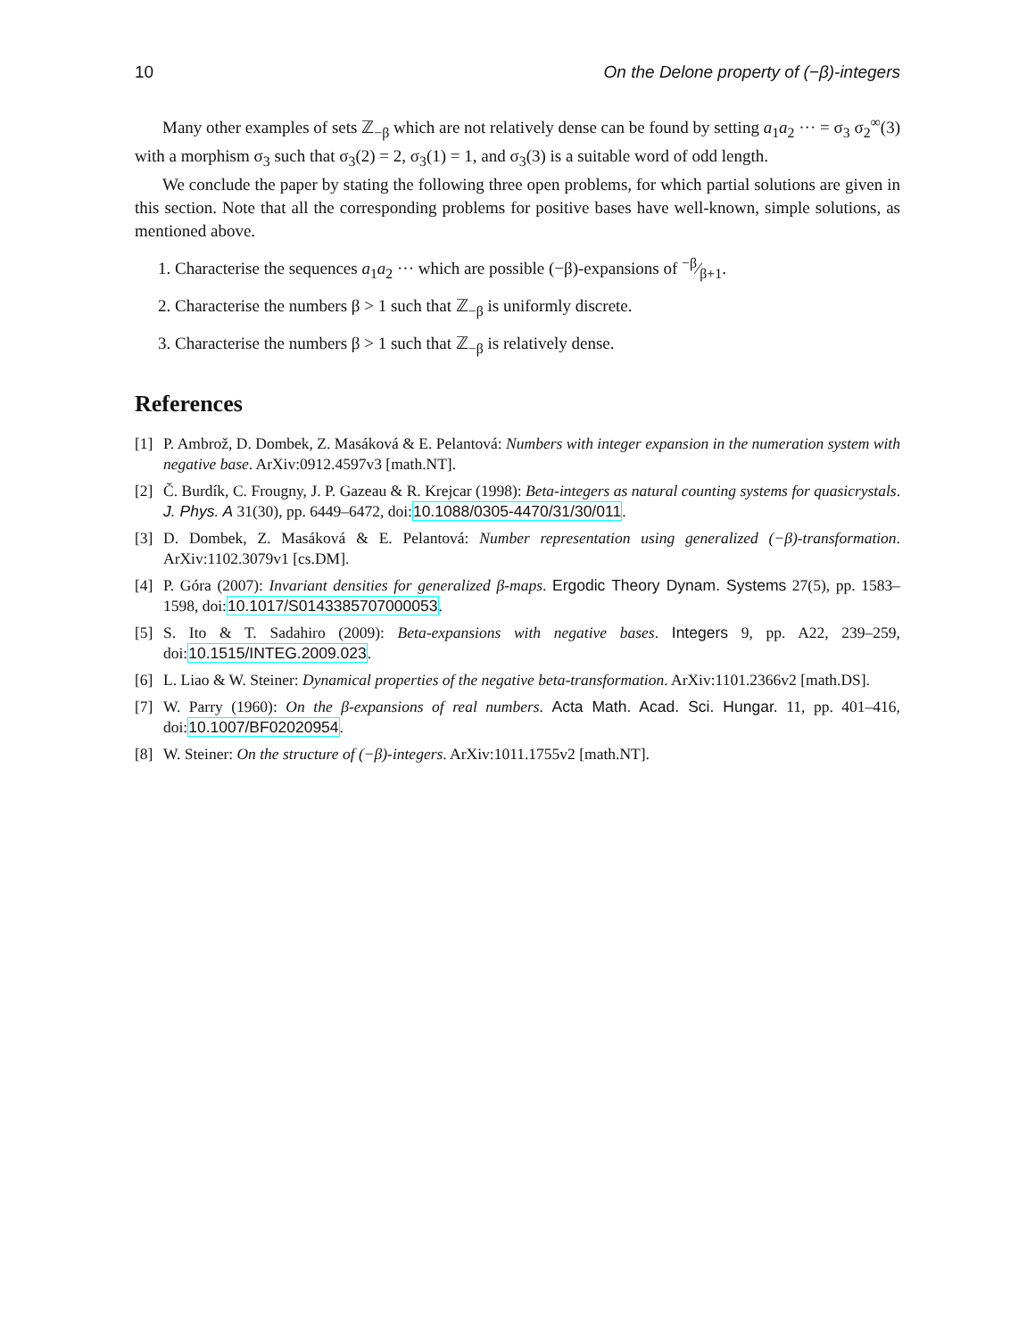10 On the Delone property of (−β)-integers
Many other examples of sets ℤ<sub>−β</sub> which are not relatively dense can be found by setting a<sub>1</sub>a<sub>2</sub> ··· = σ<sub>3</sub> σ<sub>2</sub><sup>∞</sup>(3) with a morphism σ<sub>3</sub> such that σ<sub>3</sub>(2) = 2, σ<sub>3</sub>(1) = 1, and σ<sub>3</sub>(3) is a suitable word of odd length.
We conclude the paper by stating the following three open problems, for which partial solutions are given in this section. Note that all the corresponding problems for positive bases have well-known, simple solutions, as mentioned above.
1. Characterise the sequences a<sub>1</sub>a<sub>2</sub> ··· which are possible (−β)-expansions of −β⁄β+1.
2. Characterise the numbers β > 1 such that ℤ<sub>−β</sub> is uniformly discrete.
3. Characterise the numbers β > 1 such that ℤ<sub>−β</sub> is relatively dense.
References
[1] P. Ambrož, D. Dombek, Z. Masáková & E. Pelantová: Numbers with integer expansion in the numeration system with negative base. ArXiv:0912.4597v3 [math.NT].
[2] Č. Burdík, C. Frougny, J. P. Gazeau & R. Krejcar (1998): Beta-integers as natural counting systems for quasicrystals. J. Phys. A 31(30), pp. 6449–6472, doi:10.1088/0305-4470/31/30/011.
[3] D. Dombek, Z. Masáková & E. Pelantová: Number representation using generalized (−β)-transformation. ArXiv:1102.3079v1 [cs.DM].
[4] P. Góra (2007): Invariant densities for generalized β-maps. Ergodic Theory Dynam. Systems 27(5), pp. 1583–1598, doi:10.1017/S0143385707000053.
[5] S. Ito & T. Sadahiro (2009): Beta-expansions with negative bases. Integers 9, pp. A22, 239–259, doi:10.1515/INTEG.2009.023.
[6] L. Liao & W. Steiner: Dynamical properties of the negative beta-transformation. ArXiv:1101.2366v2 [math.DS].
[7] W. Parry (1960): On the β-expansions of real numbers. Acta Math. Acad. Sci. Hungar. 11, pp. 401–416, doi:10.1007/BF02020954.
[8] W. Steiner: On the structure of (−β)-integers. ArXiv:1011.1755v2 [math.NT].